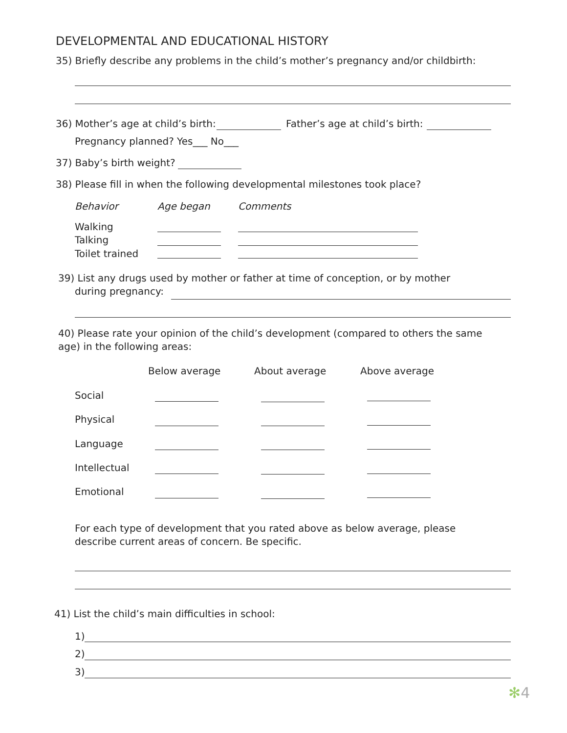DEVELOPMENTAL AND EDUCATIONAL HISTORY
35) Briefly describe any problems in the child’s mother’s pregnancy and/or childbirth:
36) Mother’s age at child’s birth: Father’s age at child’s birth:
Pregnancy planned? Yes___ No___
37) Baby’s birth weight?
38) Please fill in when the following developmental milestones took place?
Behavior Age began Comments
Walking
Talking
Toilet trained
39) List any drugs used by mother or father at time of conception, or by mother
during pregnancy:
40) Please rate your opinion of the child’s development (compared to others the same
age) in the following areas:
Below average About average Above average
Social
Physical
Language
Intellectual
Emotional
For each type of development that you rated above as below average, please
describe current areas of concern. Be specific.
41) List the child’s main difficulties in school:
1)
2)
3)
✻4